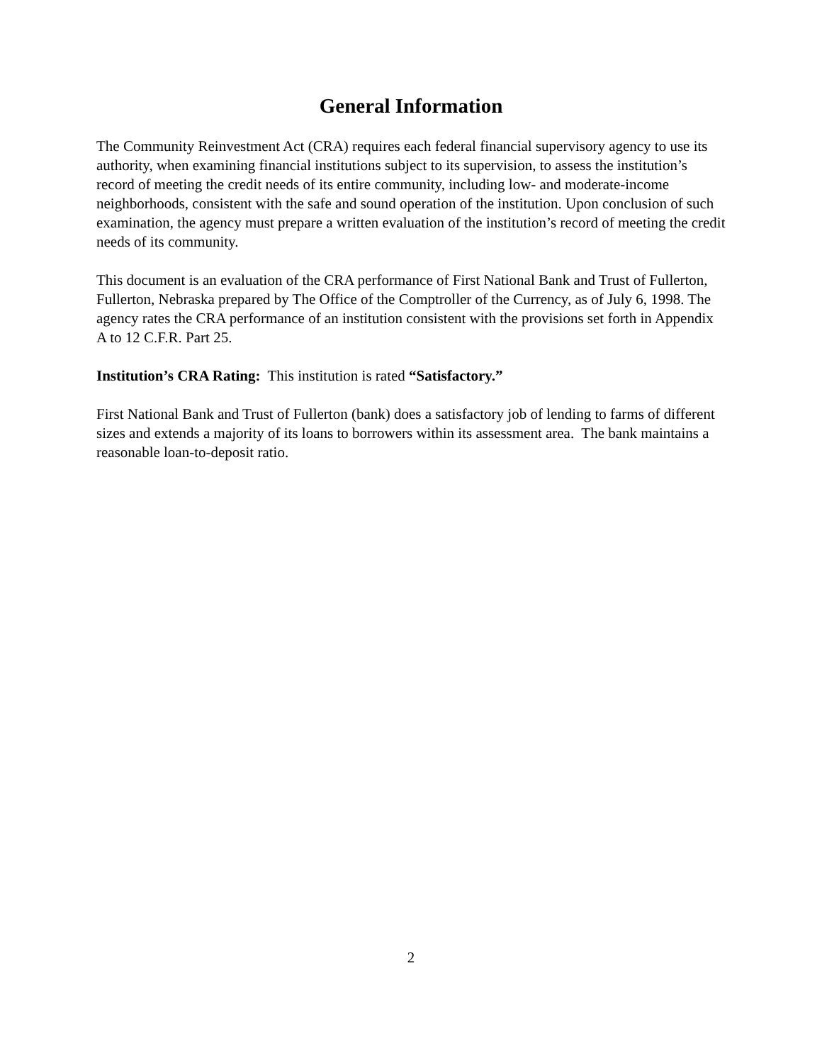General Information
The Community Reinvestment Act (CRA) requires each federal financial supervisory agency to use its authority, when examining financial institutions subject to its supervision, to assess the institution’s record of meeting the credit needs of its entire community, including low- and moderate-income neighborhoods, consistent with the safe and sound operation of the institution. Upon conclusion of such examination, the agency must prepare a written evaluation of the institution’s record of meeting the credit needs of its community.
This document is an evaluation of the CRA performance of First National Bank and Trust of Fullerton, Fullerton, Nebraska prepared by The Office of the Comptroller of the Currency, as of July 6, 1998. The agency rates the CRA performance of an institution consistent with the provisions set forth in Appendix A to 12 C.F.R. Part 25.
Institution’s CRA Rating: This institution is rated “Satisfactory.”
First National Bank and Trust of Fullerton (bank) does a satisfactory job of lending to farms of different sizes and extends a majority of its loans to borrowers within its assessment area. The bank maintains a reasonable loan-to-deposit ratio.
2